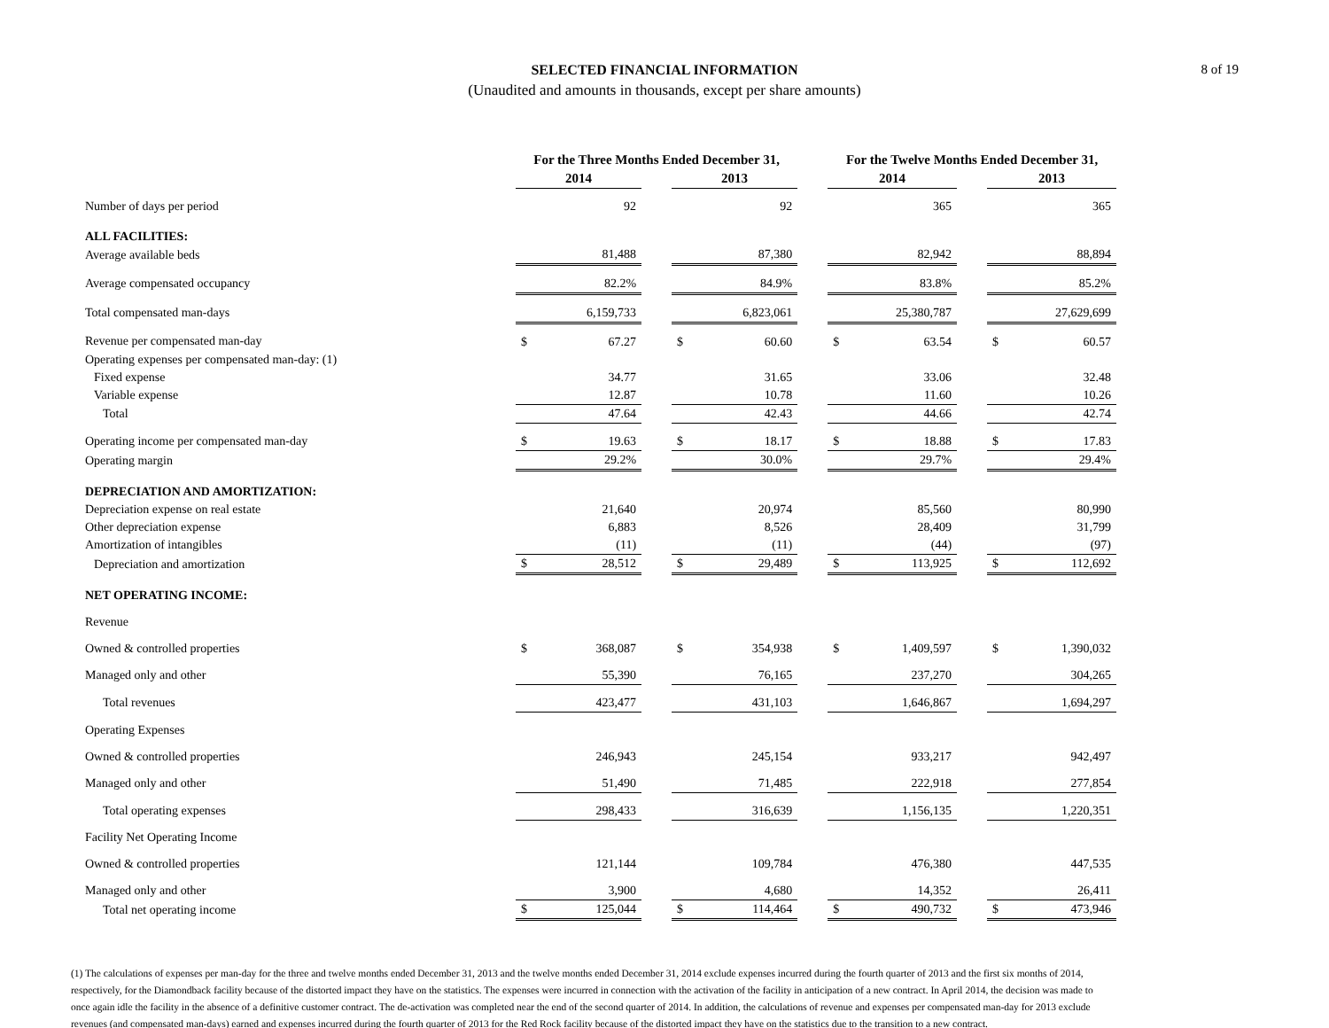SELECTED FINANCIAL INFORMATION
(Unaudited and amounts in thousands, except per share amounts)
8 of 19
| | For the Three Months Ended December 31, | | | | | | For the Twelve Months Ended December 31, | | | | |
| --- | --- | --- | --- | --- | --- | --- | --- | --- | --- | --- | --- |
| | 2014 | | | 2013 | | | 2014 | | | 2013 | |
| Number of days per period | | 92 | | | 92 | | | 365 | | | 365 |
| ALL FACILITIES: | | | | | | | | | | | |
| Average available beds | | 81,488 | | | 87,380 | | | 82,942 | | | 88,894 |
| Average compensated occupancy | | 82.2% | | | 84.9% | | | 83.8% | | | 85.2% |
| Total compensated man-days | | 6,159,733 | | | 6,823,061 | | | 25,380,787 | | | 27,629,699 |
| Revenue per compensated man-day | $ | 67.27 | | $ | 60.60 | | $ | 63.54 | | $ | 60.57 |
| Operating expenses per compensated man-day: (1) | | | | | | | | | | | |
| Fixed expense | | 34.77 | | | 31.65 | | | 33.06 | | | 32.48 |
| Variable expense | | 12.87 | | | 10.78 | | | 11.60 | | | 10.26 |
| Total | | 47.64 | | | 42.43 | | | 44.66 | | | 42.74 |
| Operating income per compensated man-day | $ | 19.63 | | $ | 18.17 | | $ | 18.88 | | $ | 17.83 |
| Operating margin | | 29.2% | | | 30.0% | | | 29.7% | | | 29.4% |
| DEPRECIATION AND AMORTIZATION: | | | | | | | | | | | |
| Depreciation expense on real estate | | 21,640 | | | 20,974 | | | 85,560 | | | 80,990 |
| Other depreciation expense | | 6,883 | | | 8,526 | | | 28,409 | | | 31,799 |
| Amortization of intangibles | | (11) | | | (11) | | | (44) | | | (97) |
| Depreciation and amortization | $ | 28,512 | | $ | 29,489 | | $ | 113,925 | | $ | 112,692 |
| NET OPERATING INCOME: | | | | | | | | | | | |
| Revenue | | | | | | | | | | | |
| Owned & controlled properties | $ | 368,087 | | $ | 354,938 | | $ | 1,409,597 | | $ | 1,390,032 |
| Managed only and other | | 55,390 | | | 76,165 | | | 237,270 | | | 304,265 |
| Total revenues | | 423,477 | | | 431,103 | | | 1,646,867 | | | 1,694,297 |
| Operating Expenses | | | | | | | | | | | |
| Owned & controlled properties | | 246,943 | | | 245,154 | | | 933,217 | | | 942,497 |
| Managed only and other | | 51,490 | | | 71,485 | | | 222,918 | | | 277,854 |
| Total operating expenses | | 298,433 | | | 316,639 | | | 1,156,135 | | | 1,220,351 |
| Facility Net Operating Income | | | | | | | | | | | |
| Owned & controlled properties | | 121,144 | | | 109,784 | | | 476,380 | | | 447,535 |
| Managed only and other | | 3,900 | | | 4,680 | | | 14,352 | | | 26,411 |
| Total net operating income | $ | 125,044 | | $ | 114,464 | | $ | 490,732 | | $ | 473,946 |
(1) The calculations of expenses per man-day for the three and twelve months ended December 31, 2013 and the twelve months ended December 31, 2014 exclude expenses incurred during the fourth quarter of 2013 and the first six months of 2014, respectively, for the Diamondback facility because of the distorted impact they have on the statistics. The expenses were incurred in connection with the activation of the facility in anticipation of a new contract. In April 2014, the decision was made to once again idle the facility in the absence of a definitive customer contract. The de-activation was completed near the end of the second quarter of 2014. In addition, the calculations of revenue and expenses per compensated man-day for 2013 exclude revenues (and compensated man-days) earned and expenses incurred during the fourth quarter of 2013 for the Red Rock facility because of the distorted impact they have on the statistics due to the transition to a new contract.